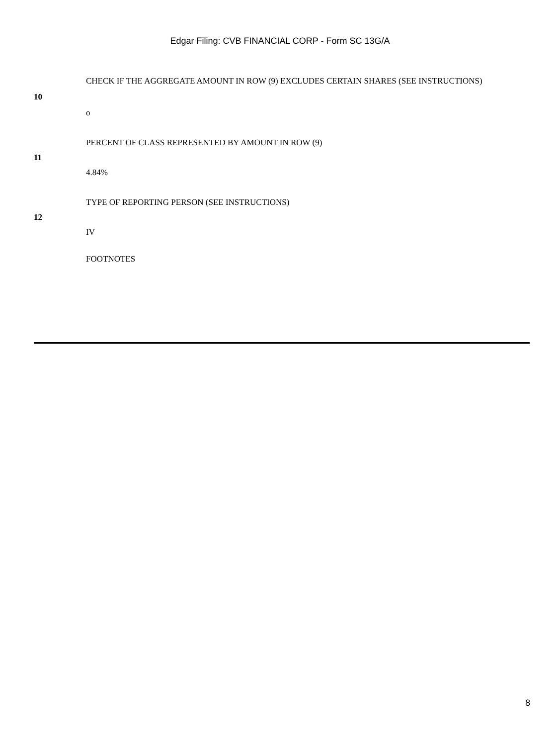Edgar Filing: CVB FINANCIAL CORP - Form SC 13G/A
| 10 | CHECK IF THE AGGREGATE AMOUNT IN ROW (9) EXCLUDES CERTAIN SHARES (SEE INSTRUCTIONS) o |
| 11 | PERCENT OF CLASS REPRESENTED BY AMOUNT IN ROW (9) 4.84% |
| 12 | TYPE OF REPORTING PERSON (SEE INSTRUCTIONS) IV |
| | FOOTNOTES |
8